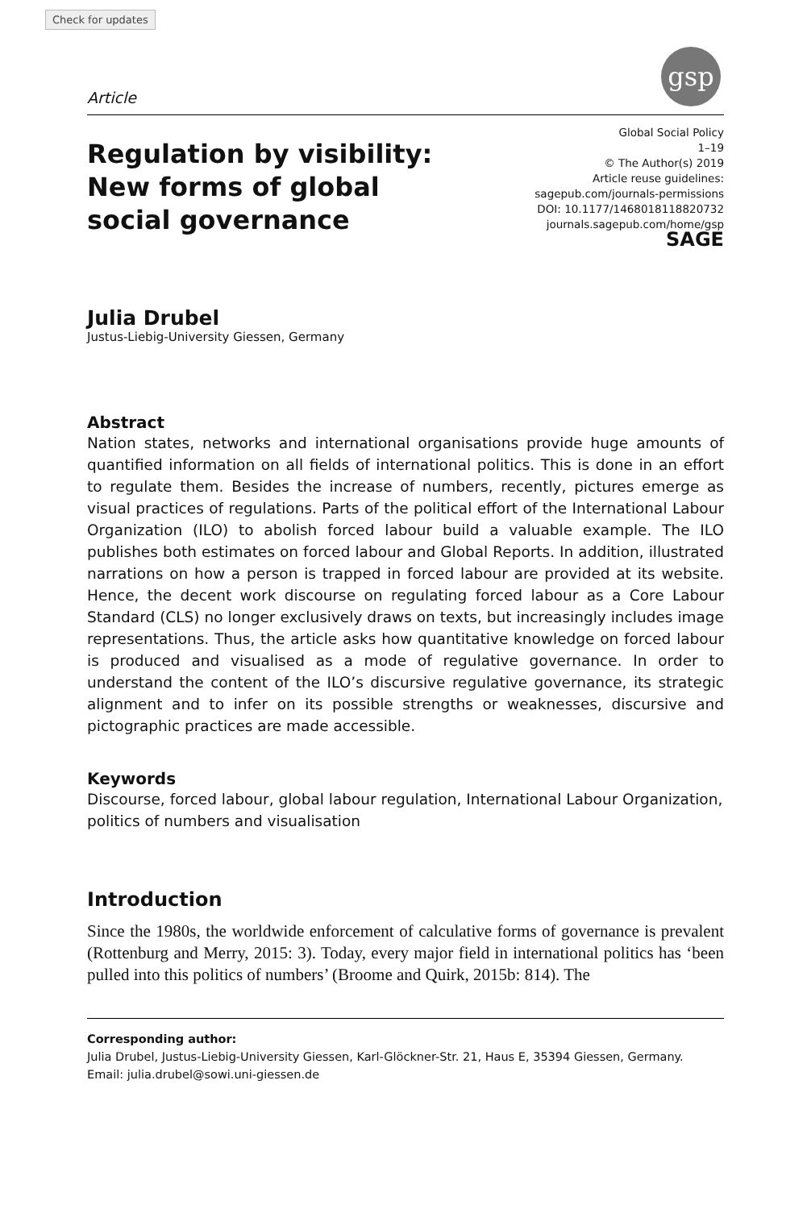Check for updates
gsp
Article
Regulation by visibility: New forms of global social governance
Global Social Policy
1–19
© The Author(s) 2019
Article reuse guidelines:
sagepub.com/journals-permissions
DOI: 10.1177/1468018118820732
journals.sagepub.com/home/gsp
SAGE
Julia Drubel
Justus-Liebig-University Giessen, Germany
Abstract
Nation states, networks and international organisations provide huge amounts of quantified information on all fields of international politics. This is done in an effort to regulate them. Besides the increase of numbers, recently, pictures emerge as visual practices of regulations. Parts of the political effort of the International Labour Organization (ILO) to abolish forced labour build a valuable example. The ILO publishes both estimates on forced labour and Global Reports. In addition, illustrated narrations on how a person is trapped in forced labour are provided at its website. Hence, the decent work discourse on regulating forced labour as a Core Labour Standard (CLS) no longer exclusively draws on texts, but increasingly includes image representations. Thus, the article asks how quantitative knowledge on forced labour is produced and visualised as a mode of regulative governance. In order to understand the content of the ILO’s discursive regulative governance, its strategic alignment and to infer on its possible strengths or weaknesses, discursive and pictographic practices are made accessible.
Keywords
Discourse, forced labour, global labour regulation, International Labour Organization, politics of numbers and visualisation
Introduction
Since the 1980s, the worldwide enforcement of calculative forms of governance is prevalent (Rottenburg and Merry, 2015: 3). Today, every major field in international politics has ‘been pulled into this politics of numbers’ (Broome and Quirk, 2015b: 814). The
Corresponding author:
Julia Drubel, Justus-Liebig-University Giessen, Karl-Glöckner-Str. 21, Haus E, 35394 Giessen, Germany.
Email: julia.drubel@sowi.uni-giessen.de